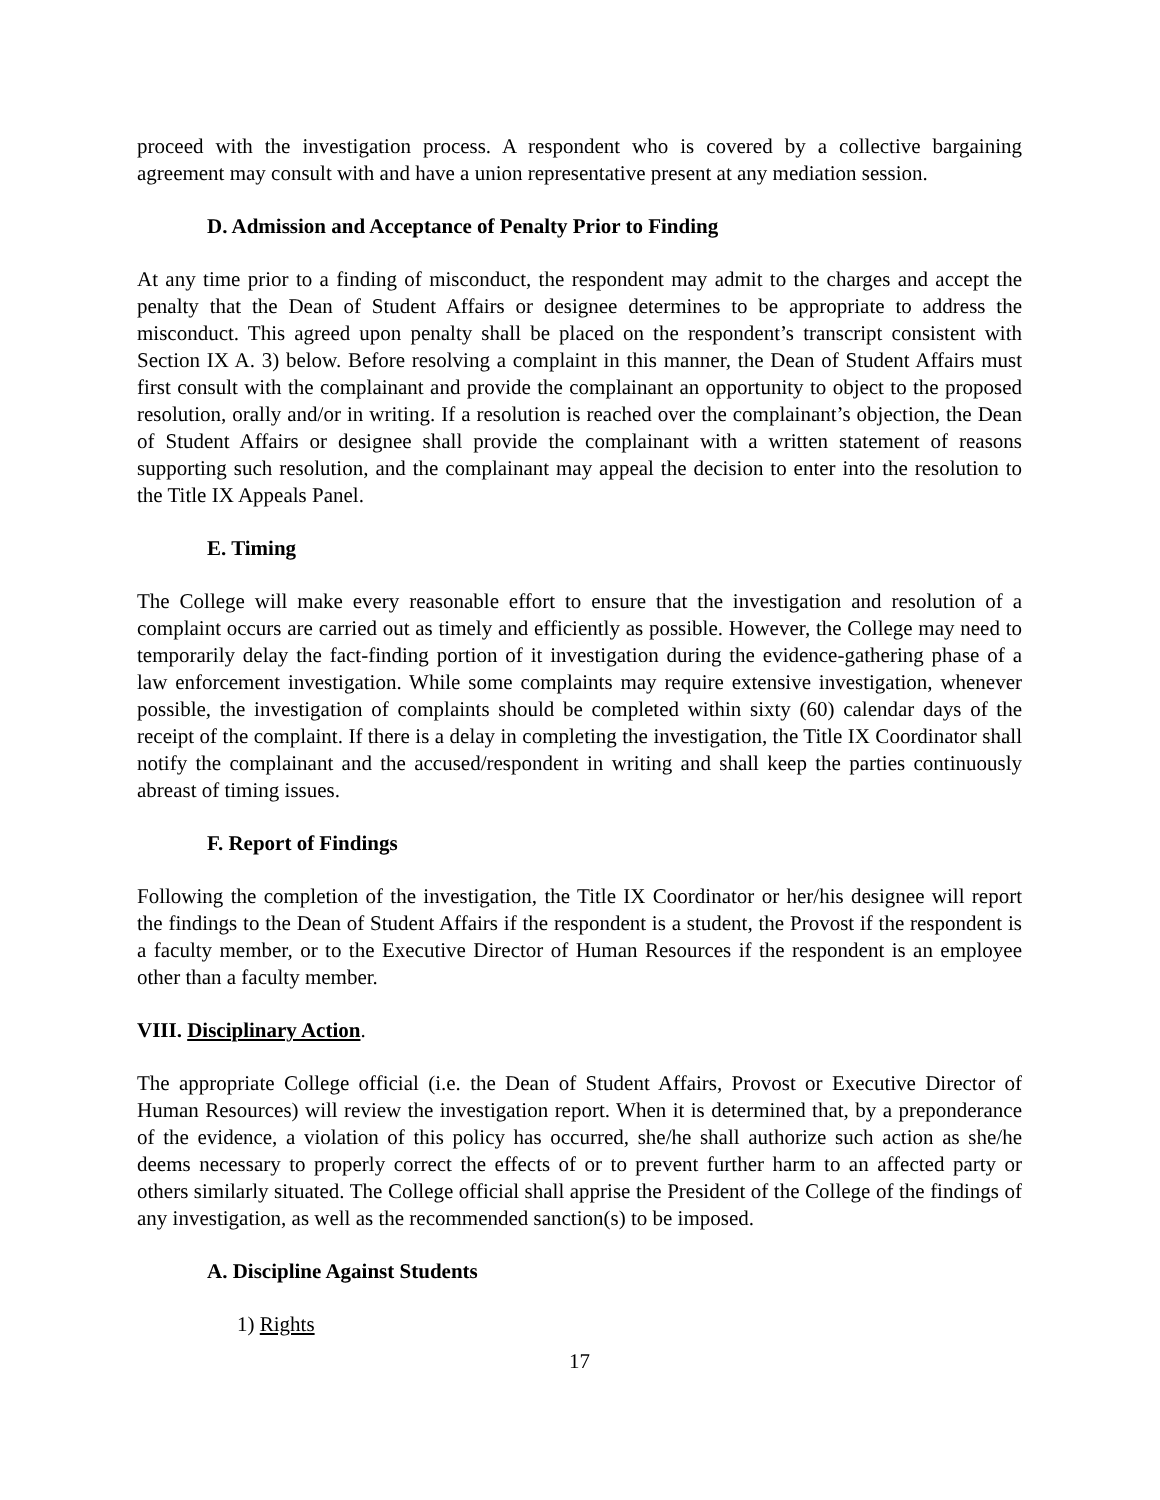proceed with the investigation process. A respondent who is covered by a collective bargaining agreement may consult with and have a union representative present at any mediation session.
D. Admission and Acceptance of Penalty Prior to Finding
At any time prior to a finding of misconduct, the respondent may admit to the charges and accept the penalty that the Dean of Student Affairs or designee determines to be appropriate to address the misconduct. This agreed upon penalty shall be placed on the respondent’s transcript consistent with Section IX A. 3) below. Before resolving a complaint in this manner, the Dean of Student Affairs must first consult with the complainant and provide the complainant an opportunity to object to the proposed resolution, orally and/or in writing. If a resolution is reached over the complainant’s objection, the Dean of Student Affairs or designee shall provide the complainant with a written statement of reasons supporting such resolution, and the complainant may appeal the decision to enter into the resolution to the Title IX Appeals Panel.
E. Timing
The College will make every reasonable effort to ensure that the investigation and resolution of a complaint occurs are carried out as timely and efficiently as possible. However, the College may need to temporarily delay the fact-finding portion of it investigation during the evidence-gathering phase of a law enforcement investigation. While some complaints may require extensive investigation, whenever possible, the investigation of complaints should be completed within sixty (60) calendar days of the receipt of the complaint. If there is a delay in completing the investigation, the Title IX Coordinator shall notify the complainant and the accused/respondent in writing and shall keep the parties continuously abreast of timing issues.
F. Report of Findings
Following the completion of the investigation, the Title IX Coordinator or her/his designee will report the findings to the Dean of Student Affairs if the respondent is a student, the Provost if the respondent is a faculty member, or to the Executive Director of Human Resources if the respondent is an employee other than a faculty member.
VIII. Disciplinary Action.
The appropriate College official (i.e. the Dean of Student Affairs, Provost or Executive Director of Human Resources) will review the investigation report. When it is determined that, by a preponderance of the evidence, a violation of this policy has occurred, she/he shall authorize such action as she/he deems necessary to properly correct the effects of or to prevent further harm to an affected party or others similarly situated. The College official shall apprise the President of the College of the findings of any investigation, as well as the recommended sanction(s) to be imposed.
A. Discipline Against Students
1) Rights
17